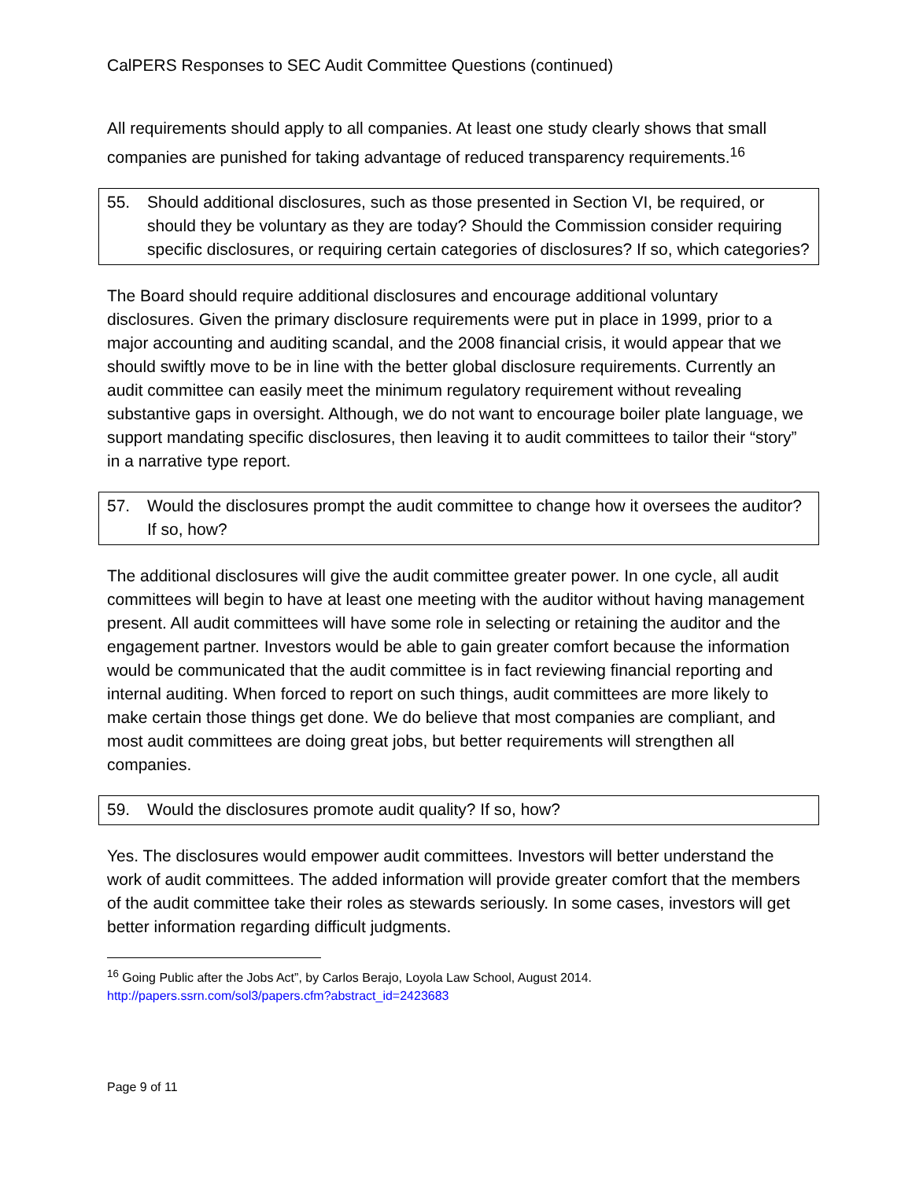CalPERS Responses to SEC Audit Committee Questions (continued)
All requirements should apply to all companies. At least one study clearly shows that small companies are punished for taking advantage of reduced transparency requirements.<sup>16</sup>
55. Should additional disclosures, such as those presented in Section VI, be required, or should they be voluntary as they are today? Should the Commission consider requiring specific disclosures, or requiring certain categories of disclosures? If so, which categories?
The Board should require additional disclosures and encourage additional voluntary disclosures. Given the primary disclosure requirements were put in place in 1999, prior to a major accounting and auditing scandal, and the 2008 financial crisis, it would appear that we should swiftly move to be in line with the better global disclosure requirements. Currently an audit committee can easily meet the minimum regulatory requirement without revealing substantive gaps in oversight. Although, we do not want to encourage boiler plate language, we support mandating specific disclosures, then leaving it to audit committees to tailor their “story” in a narrative type report.
57. Would the disclosures prompt the audit committee to change how it oversees the auditor? If so, how?
The additional disclosures will give the audit committee greater power. In one cycle, all audit committees will begin to have at least one meeting with the auditor without having management present. All audit committees will have some role in selecting or retaining the auditor and the engagement partner. Investors would be able to gain greater comfort because the information would be communicated that the audit committee is in fact reviewing financial reporting and internal auditing. When forced to report on such things, audit committees are more likely to make certain those things get done. We do believe that most companies are compliant, and most audit committees are doing great jobs, but better requirements will strengthen all companies.
59. Would the disclosures promote audit quality? If so, how?
Yes. The disclosures would empower audit committees. Investors will better understand the work of audit committees. The added information will provide greater comfort that the members of the audit committee take their roles as stewards seriously. In some cases, investors will get better information regarding difficult judgments.
<sup>16</sup> Going Public after the Jobs Act”, by Carlos Berajo, Loyola Law School, August 2014.
http://papers.ssrn.com/sol3/papers.cfm?abstract_id=2423683
Page 9 of 11